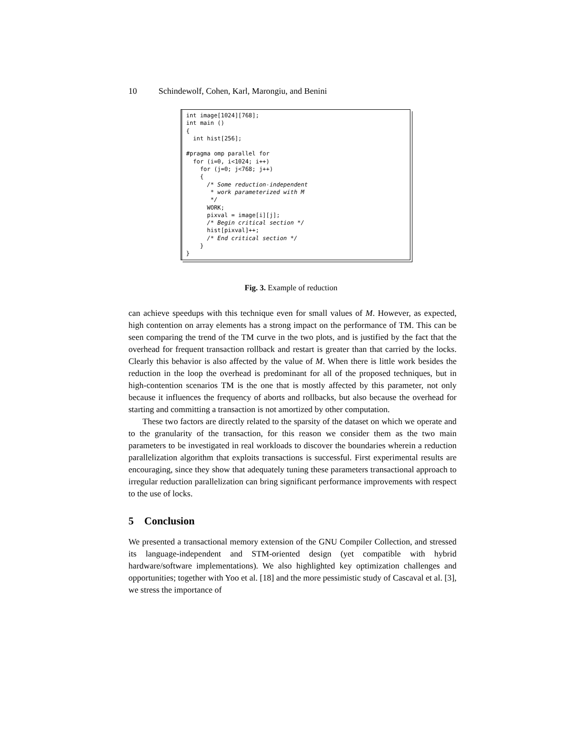10 Schindewolf, Cohen, Karl, Marongiu, and Benini
int image[1024][768];
int main ()
{
  int hist[256];

#pragma omp parallel for
  for (i=0, i<1024; i++)
    for (j=0; j<768; j++)
    {
      /* Some reduction-independent
       * work parameterized with M
       */
      WORK;
      pixval = image[i][j];
      /* Begin critical section */
      hist[pixval]++;
      /* End critical section */
    }
}
Fig. 3. Example of reduction
can achieve speedups with this technique even for small values of M. However, as expected, high contention on array elements has a strong impact on the performance of TM. This can be seen comparing the trend of the TM curve in the two plots, and is justified by the fact that the overhead for frequent transaction rollback and restart is greater than that carried by the locks. Clearly this behavior is also affected by the value of M. When there is little work besides the reduction in the loop the overhead is predominant for all of the proposed techniques, but in high-contention scenarios TM is the one that is mostly affected by this parameter, not only because it influences the frequency of aborts and rollbacks, but also because the overhead for starting and committing a transaction is not amortized by other computation.
These two factors are directly related to the sparsity of the dataset on which we operate and to the granularity of the transaction, for this reason we consider them as the two main parameters to be investigated in real workloads to discover the boundaries wherein a reduction parallelization algorithm that exploits transactions is successful. First experimental results are encouraging, since they show that adequately tuning these parameters transactional approach to irregular reduction parallelization can bring significant performance improvements with respect to the use of locks.
5 Conclusion
We presented a transactional memory extension of the GNU Compiler Collection, and stressed its language-independent and STM-oriented design (yet compatible with hybrid hardware/software implementations). We also highlighted key optimization challenges and opportunities; together with Yoo et al. [18] and the more pessimistic study of Cascaval et al. [3], we stress the importance of